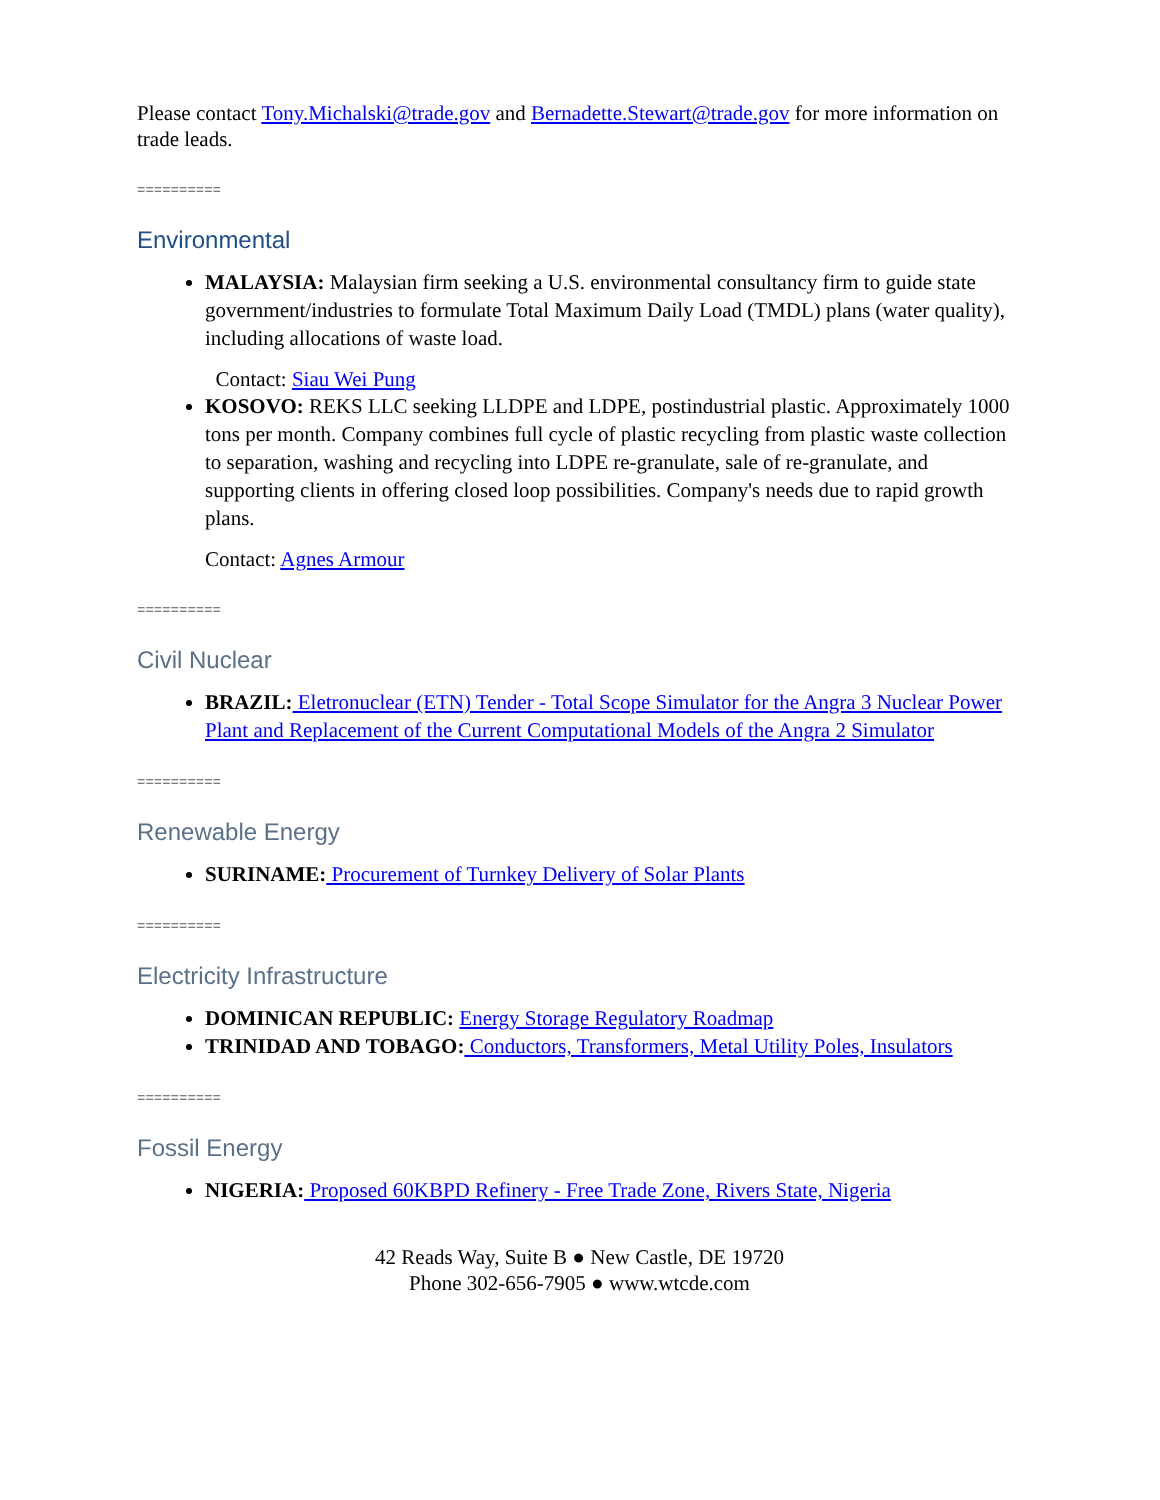Please contact Tony.Michalski@trade.gov and Bernadette.Stewart@trade.gov for more information on trade leads.
==========
Environmental
MALAYSIA: Malaysian firm seeking a U.S. environmental consultancy firm to guide state government/industries to formulate Total Maximum Daily Load (TMDL) plans (water quality), including allocations of waste load.
Contact: Siau Wei Pung
KOSOVO: REKS LLC seeking LLDPE and LDPE, postindustrial plastic. Approximately 1000 tons per month. Company combines full cycle of plastic recycling from plastic waste collection to separation, washing and recycling into LDPE re-granulate, sale of re-granulate, and supporting clients in offering closed loop possibilities. Company's needs due to rapid growth plans.
Contact: Agnes Armour
==========
Civil Nuclear
BRAZIL: Eletronuclear (ETN) Tender - Total Scope Simulator for the Angra 3 Nuclear Power Plant and Replacement of the Current Computational Models of the Angra 2 Simulator
==========
Renewable Energy
SURINAME: Procurement of Turnkey Delivery of Solar Plants
==========
Electricity Infrastructure
DOMINICAN REPUBLIC: Energy Storage Regulatory Roadmap
TRINIDAD AND TOBAGO: Conductors, Transformers, Metal Utility Poles, Insulators
==========
Fossil Energy
NIGERIA: Proposed 60KBPD Refinery - Free Trade Zone, Rivers State, Nigeria
42 Reads Way, Suite B ● New Castle, DE 19720
Phone 302-656-7905 ● www.wtcde.com